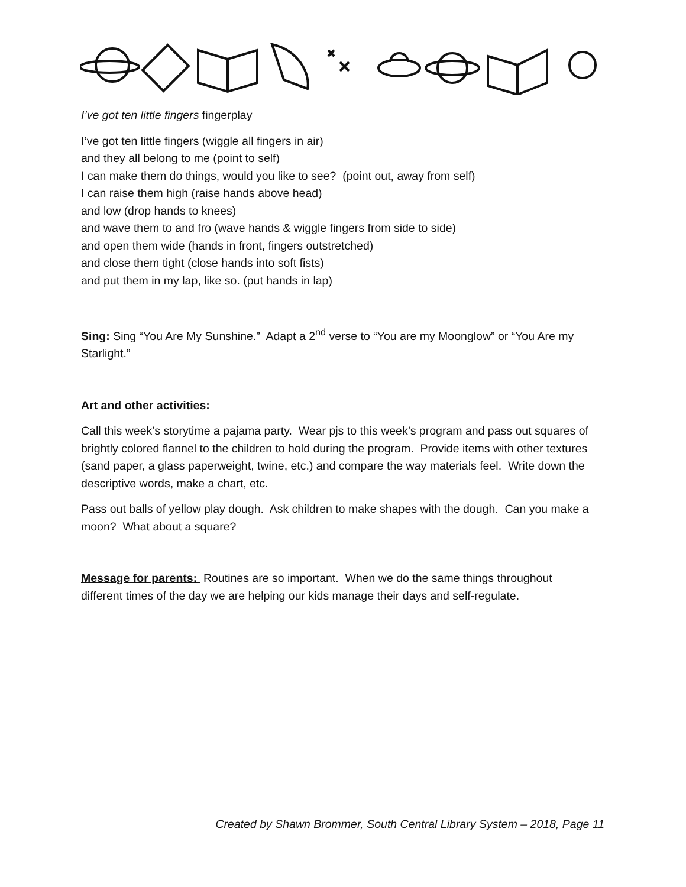I’ve got ten little fingers fingerplay
I’ve got ten little fingers (wiggle all fingers in air)
and they all belong to me (point to self)
I can make them do things, would you like to see? (point out, away from self)
I can raise them high (raise hands above head)
and low (drop hands to knees)
and wave them to and fro (wave hands & wiggle fingers from side to side)
and open them wide (hands in front, fingers outstretched)
and close them tight (close hands into soft fists)
and put them in my lap, like so. (put hands in lap)
Sing: Sing “You Are My Sunshine.” Adapt a 2<sup>nd</sup> verse to “You are my Moonglow” or “You Are my Starlight.”
Art and other activities:
Call this week’s storytime a pajama party. Wear pjs to this week’s program and pass out squares of brightly colored flannel to the children to hold during the program. Provide items with other textures (sand paper, a glass paperweight, twine, etc.) and compare the way materials feel. Write down the descriptive words, make a chart, etc.
Pass out balls of yellow play dough. Ask children to make shapes with the dough. Can you make a moon? What about a square?
Message for parents: Routines are so important. When we do the same things throughout different times of the day we are helping our kids manage their days and self-regulate.
Created by Shawn Brommer, South Central Library System – 2018, Page 11